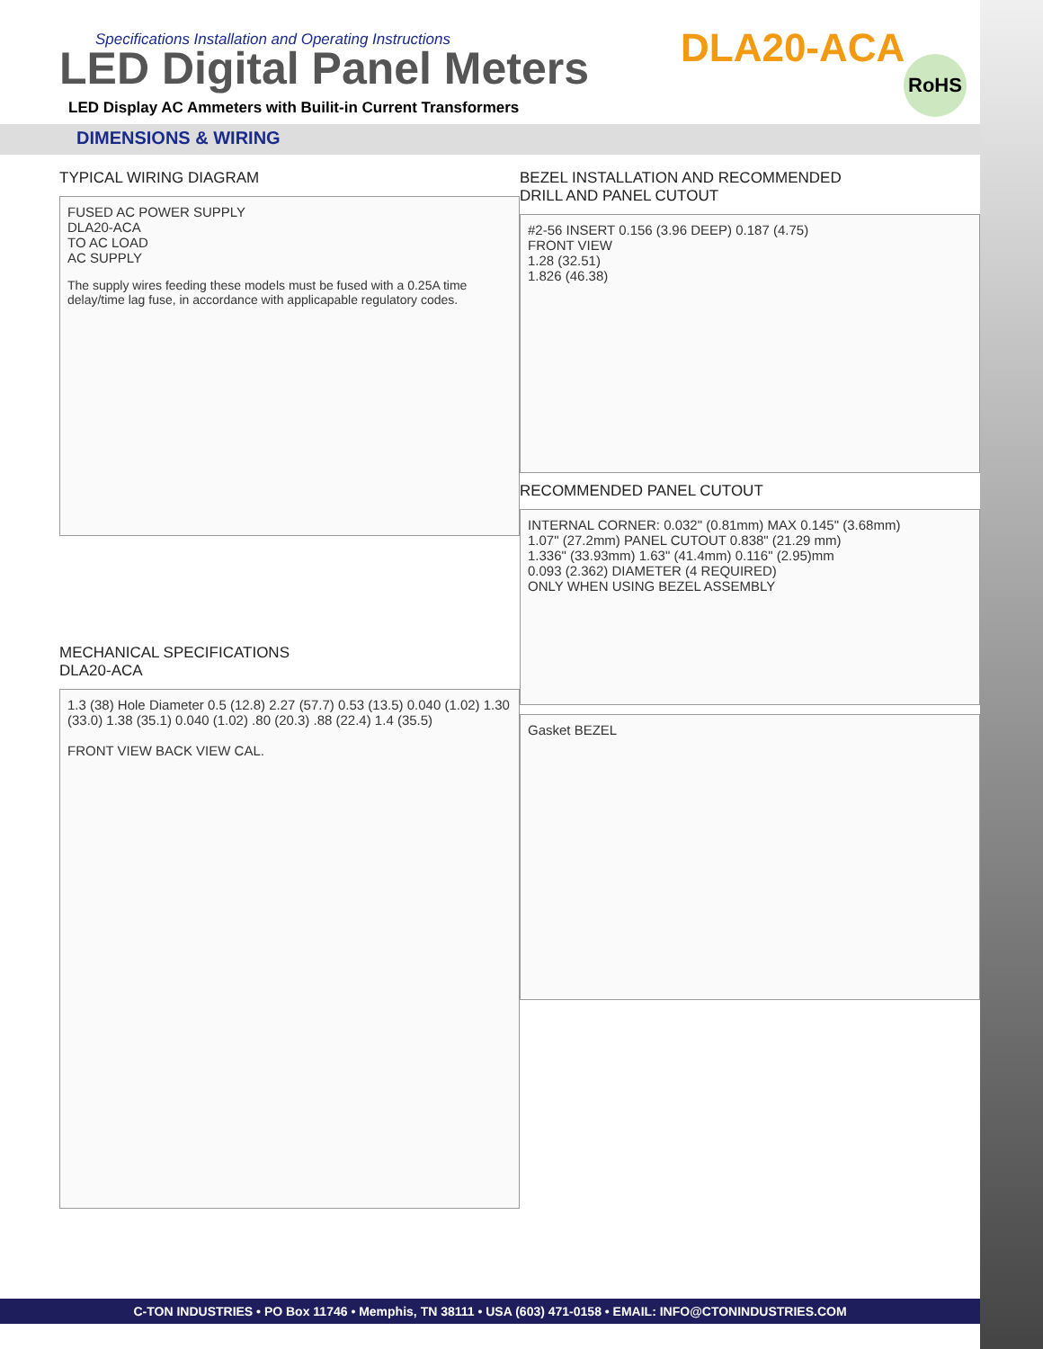Specifications Installation and Operating Instructions
LED Digital Panel Meters
LED Display AC Ammeters with Builit-in Current Transformers
DLA20-ACA RoHS
DIMENSIONS & WIRING
TYPICAL WIRING DIAGRAM
FUSED AC POWER SUPPLY
DLA20-ACA
TO AC LOAD
AC SUPPLY
The supply wires feeding these models must be fused with a 0.25A time delay/time lag fuse, in accordance with applicapable regulatory codes.
MECHANICAL SPECIFICATIONS
DLA20-ACA
1.3 (38) Hole Diameter 0.5 (12.8) 2.27 (57.7) 0.53 (13.5) 0.040 (1.02) 1.30 (33.0) 1.38 (35.1) 0.040 (1.02) .80 (20.3) .88 (22.4) 1.4 (35.5)
FRONT VIEW BACK VIEW CAL.
BEZEL INSTALLATION AND RECOMMENDED
DRILL AND PANEL CUTOUT
#2-56 INSERT 0.156 (3.96 DEEP) 0.187 (4.75)
FRONT VIEW
1.28 (32.51)
1.826 (46.38)
RECOMMENDED PANEL CUTOUT
INTERNAL CORNER: 0.032" (0.81mm) MAX 0.145" (3.68mm)
1.07" (27.2mm) PANEL CUTOUT 0.838" (21.29 mm)
1.336" (33.93mm) 1.63" (41.4mm) 0.116" (2.95)mm
0.093 (2.362) DIAMETER (4 REQUIRED)
ONLY WHEN USING BEZEL ASSEMBLY
Gasket BEZEL
C-TON INDUSTRIES • PO Box 11746 • Memphis, TN 38111 • USA (603) 471-0158 • EMAIL: INFO@CTONINDUSTRIES.COM